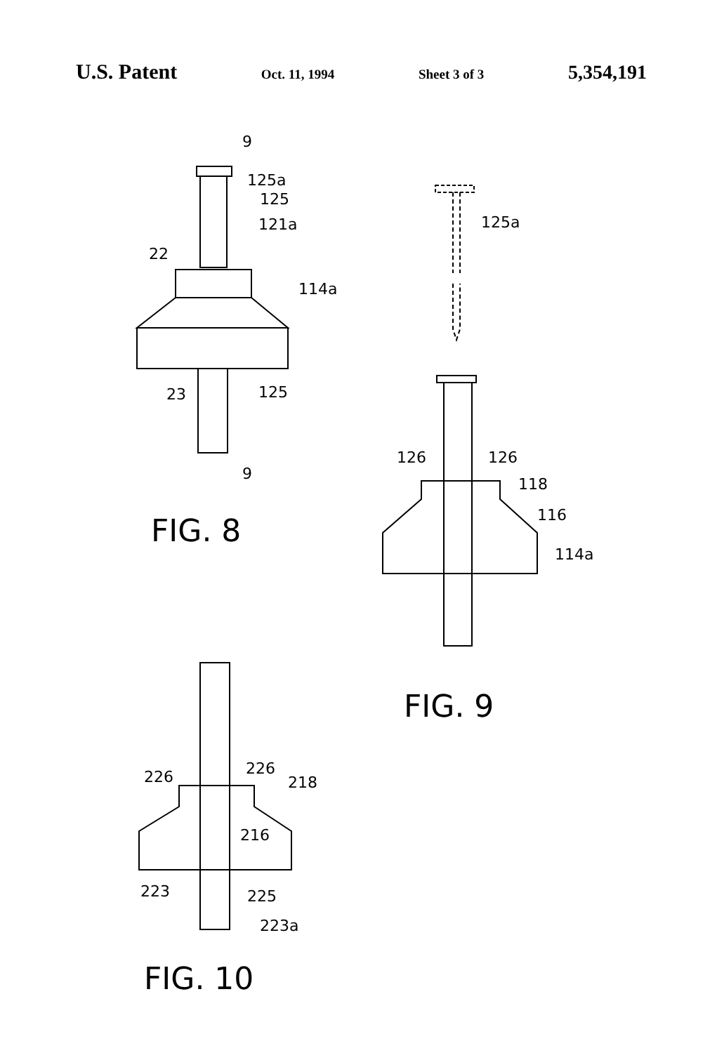U.S. Patent Oct. 11, 1994 Sheet 3 of 3 5,354,191
9
125a
125
121a
22
114a
23
125
9
FIG. 8
125a
126
126
118
116
114a
FIG. 9
226
226
218
216
223
225
223a
FIG. 10